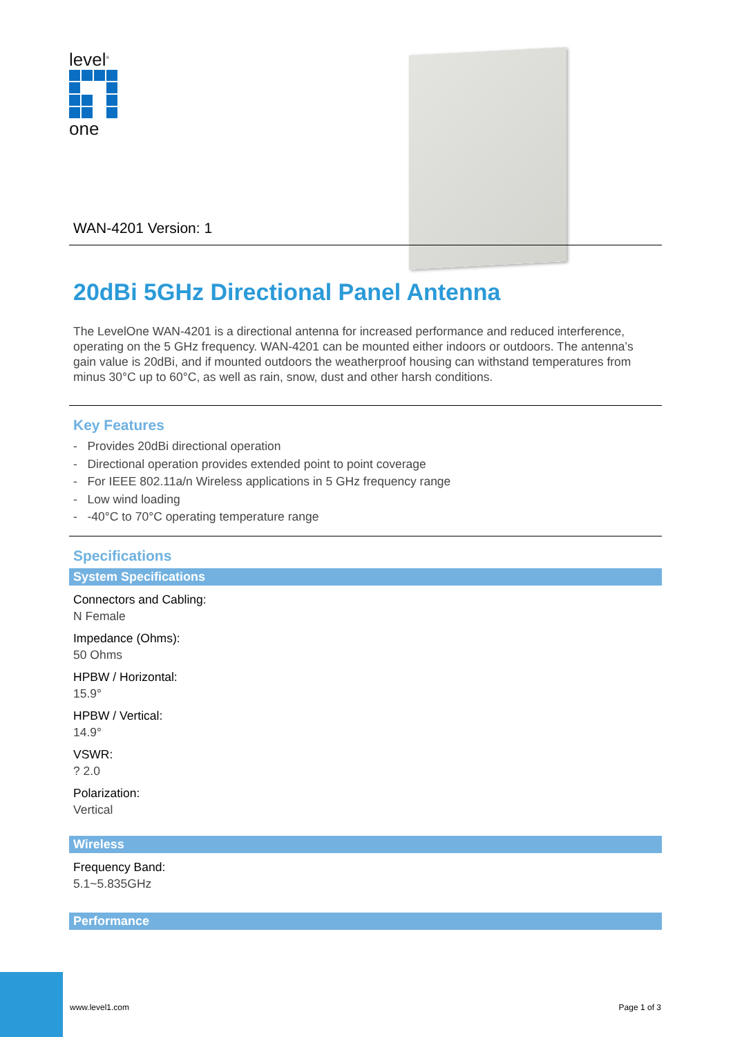level<sup>®</sup>
one
WAN-4201 Version: 1
20dBi 5GHz Directional Panel Antenna
The LevelOne WAN-4201 is a directional antenna for increased performance and reduced interference, operating on the 5 GHz frequency. WAN-4201 can be mounted either indoors or outdoors. The antenna’s gain value is 20dBi, and if mounted outdoors the weatherproof housing can withstand temperatures from minus 30°C up to 60°C, as well as rain, snow, dust and other harsh conditions.
Key Features
- Provides 20dBi directional operation
- Directional operation provides extended point to point coverage
- For IEEE 802.11a/n Wireless applications in 5 GHz frequency range
- Low wind loading
- -40°C to 70°C operating temperature range
Specifications
System Specifications
Connectors and Cabling:
N Female
Impedance (Ohms):
50 Ohms
HPBW / Horizontal:
15.9°
HPBW / Vertical:
14.9°
VSWR:
? 2.0
Polarization:
Vertical
Wireless
Frequency Band:
5.1~5.835GHz
Performance
www.level1.com Page 1 of 3